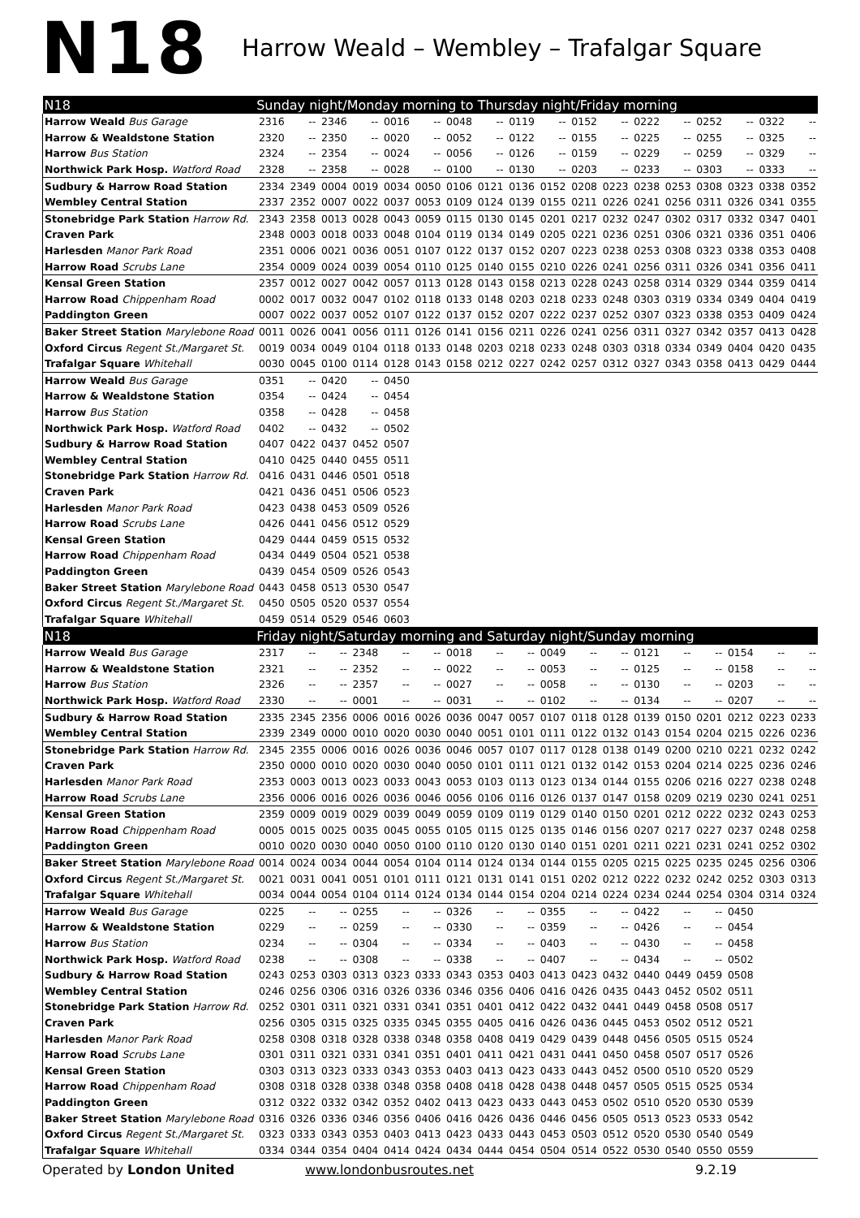N18
Harrow Weald – Wembley – Trafalgar Square
| N18 | Sunday night/Monday morning to Thursday night/Friday morning | | | | | | | | | | | | | | | | | |
| --- | --- | --- | --- | --- | --- | --- | --- | --- | --- | --- | --- | --- | --- | --- | --- | --- | --- | --- |
| Harrow Weald Bus Garage | 2316 | -- | 2346 | -- | 0016 | -- | 0048 | -- | 0119 | -- | 0152 | -- | 0222 | -- | 0252 | -- | 0322 | -- |
| Harrow & Wealdstone Station | 2320 | -- | 2350 | -- | 0020 | -- | 0052 | -- | 0122 | -- | 0155 | -- | 0225 | -- | 0255 | -- | 0325 | -- |
| Harrow Bus Station | 2324 | -- | 2354 | -- | 0024 | -- | 0056 | -- | 0126 | -- | 0159 | -- | 0229 | -- | 0259 | -- | 0329 | -- |
| Northwick Park Hosp. Watford Road | 2328 | -- | 2358 | -- | 0028 | -- | 0100 | -- | 0130 | -- | 0203 | -- | 0233 | -- | 0303 | -- | 0333 | -- |
| Sudbury & Harrow Road Station | 2334 | 2349 | 0004 | 0019 | 0034 | 0050 | 0106 | 0121 | 0136 | 0152 | 0208 | 0223 | 0238 | 0253 | 0308 | 0323 | 0338 | 0352 |
| Wembley Central Station | 2337 | 2352 | 0007 | 0022 | 0037 | 0053 | 0109 | 0124 | 0139 | 0155 | 0211 | 0226 | 0241 | 0256 | 0311 | 0326 | 0341 | 0355 |
| Stonebridge Park Station Harrow Rd. | 2343 | 2358 | 0013 | 0028 | 0043 | 0059 | 0115 | 0130 | 0145 | 0201 | 0217 | 0232 | 0247 | 0302 | 0317 | 0332 | 0347 | 0401 |
| Craven Park | 2348 | 0003 | 0018 | 0033 | 0048 | 0104 | 0119 | 0134 | 0149 | 0205 | 0221 | 0236 | 0251 | 0306 | 0321 | 0336 | 0351 | 0406 |
| Harlesden Manor Park Road | 2351 | 0006 | 0021 | 0036 | 0051 | 0107 | 0122 | 0137 | 0152 | 0207 | 0223 | 0238 | 0253 | 0308 | 0323 | 0338 | 0353 | 0408 |
| Harrow Road Scrubs Lane | 2354 | 0009 | 0024 | 0039 | 0054 | 0110 | 0125 | 0140 | 0155 | 0210 | 0226 | 0241 | 0256 | 0311 | 0326 | 0341 | 0356 | 0411 |
| Kensal Green Station | 2357 | 0012 | 0027 | 0042 | 0057 | 0113 | 0128 | 0143 | 0158 | 0213 | 0228 | 0243 | 0258 | 0314 | 0329 | 0344 | 0359 | 0414 |
| Harrow Road Chippenham Road | 0002 | 0017 | 0032 | 0047 | 0102 | 0118 | 0133 | 0148 | 0203 | 0218 | 0233 | 0248 | 0303 | 0319 | 0334 | 0349 | 0404 | 0419 |
| Paddington Green | 0007 | 0022 | 0037 | 0052 | 0107 | 0122 | 0137 | 0152 | 0207 | 0222 | 0237 | 0252 | 0307 | 0323 | 0338 | 0353 | 0409 | 0424 |
| Baker Street Station Marylebone Road | 0011 | 0026 | 0041 | 0056 | 0111 | 0126 | 0141 | 0156 | 0211 | 0226 | 0241 | 0256 | 0311 | 0327 | 0342 | 0357 | 0413 | 0428 |
| Oxford Circus Regent St./Margaret St. | 0019 | 0034 | 0049 | 0104 | 0118 | 0133 | 0148 | 0203 | 0218 | 0233 | 0248 | 0303 | 0318 | 0334 | 0349 | 0404 | 0420 | 0435 |
| Trafalgar Square Whitehall | 0030 | 0045 | 0100 | 0114 | 0128 | 0143 | 0158 | 0212 | 0227 | 0242 | 0257 | 0312 | 0327 | 0343 | 0358 | 0413 | 0429 | 0444 |
| Harrow Weald Bus Garage | 0351 | -- | 0420 | -- | 0450 | | | | | | | | | | | | | |
| Harrow & Wealdstone Station | 0354 | -- | 0424 | -- | 0454 | | | | | | | | | | | | | |
| Harrow Bus Station | 0358 | -- | 0428 | -- | 0458 | | | | | | | | | | | | | |
| Northwick Park Hosp. Watford Road | 0402 | -- | 0432 | -- | 0502 | | | | | | | | | | | | | |
| Sudbury & Harrow Road Station | 0407 | 0422 | 0437 | 0452 | 0507 | | | | | | | | | | | | | |
| Wembley Central Station | 0410 | 0425 | 0440 | 0455 | 0511 | | | | | | | | | | | | | |
| Stonebridge Park Station Harrow Rd. | 0416 | 0431 | 0446 | 0501 | 0518 | | | | | | | | | | | | | |
| Craven Park | 0421 | 0436 | 0451 | 0506 | 0523 | | | | | | | | | | | | | |
| Harlesden Manor Park Road | 0423 | 0438 | 0453 | 0509 | 0526 | | | | | | | | | | | | | |
| Harrow Road Scrubs Lane | 0426 | 0441 | 0456 | 0512 | 0529 | | | | | | | | | | | | | |
| Kensal Green Station | 0429 | 0444 | 0459 | 0515 | 0532 | | | | | | | | | | | | | |
| Harrow Road Chippenham Road | 0434 | 0449 | 0504 | 0521 | 0538 | | | | | | | | | | | | | |
| Paddington Green | 0439 | 0454 | 0509 | 0526 | 0543 | | | | | | | | | | | | | |
| Baker Street Station Marylebone Road | 0443 | 0458 | 0513 | 0530 | 0547 | | | | | | | | | | | | | |
| Oxford Circus Regent St./Margaret St. | 0450 | 0505 | 0520 | 0537 | 0554 | | | | | | | | | | | | | |
| Trafalgar Square Whitehall | 0459 | 0514 | 0529 | 0546 | 0603 | | | | | | | | | | | | | |
| N18 | Friday night/Saturday morning and Saturday night/Sunday morning | | | | | | | | | | | | | | | | | |
| Harrow Weald Bus Garage | 2317 | -- | -- | 2348 | -- | -- | 0018 | -- | -- | 0049 | -- | -- | 0121 | -- | -- | 0154 | -- | -- |
| Harrow & Wealdstone Station | 2321 | -- | -- | 2352 | -- | -- | 0022 | -- | -- | 0053 | -- | -- | 0125 | -- | -- | 0158 | -- | -- |
| Harrow Bus Station | 2326 | -- | -- | 2357 | -- | -- | 0027 | -- | -- | 0058 | -- | -- | 0130 | -- | -- | 0203 | -- | -- |
| Northwick Park Hosp. Watford Road | 2330 | -- | -- | 0001 | -- | -- | 0031 | -- | -- | 0102 | -- | -- | 0134 | -- | -- | 0207 | -- | -- |
| Sudbury & Harrow Road Station | 2335 | 2345 | 2356 | 0006 | 0016 | 0026 | 0036 | 0047 | 0057 | 0107 | 0118 | 0128 | 0139 | 0150 | 0201 | 0212 | 0223 | 0233 |
| Wembley Central Station | 2339 | 2349 | 0000 | 0010 | 0020 | 0030 | 0040 | 0051 | 0101 | 0111 | 0122 | 0132 | 0143 | 0154 | 0204 | 0215 | 0226 | 0236 |
| Stonebridge Park Station Harrow Rd. | 2345 | 2355 | 0006 | 0016 | 0026 | 0036 | 0046 | 0057 | 0107 | 0117 | 0128 | 0138 | 0149 | 0200 | 0210 | 0221 | 0232 | 0242 |
| Craven Park | 2350 | 0000 | 0010 | 0020 | 0030 | 0040 | 0050 | 0101 | 0111 | 0121 | 0132 | 0142 | 0153 | 0204 | 0214 | 0225 | 0236 | 0246 |
| Harlesden Manor Park Road | 2353 | 0003 | 0013 | 0023 | 0033 | 0043 | 0053 | 0103 | 0113 | 0123 | 0134 | 0144 | 0155 | 0206 | 0216 | 0227 | 0238 | 0248 |
| Harrow Road Scrubs Lane | 2356 | 0006 | 0016 | 0026 | 0036 | 0046 | 0056 | 0106 | 0116 | 0126 | 0137 | 0147 | 0158 | 0209 | 0219 | 0230 | 0241 | 0251 |
| Kensal Green Station | 2359 | 0009 | 0019 | 0029 | 0039 | 0049 | 0059 | 0109 | 0119 | 0129 | 0140 | 0150 | 0201 | 0212 | 0222 | 0232 | 0243 | 0253 |
| Harrow Road Chippenham Road | 0005 | 0015 | 0025 | 0035 | 0045 | 0055 | 0105 | 0115 | 0125 | 0135 | 0146 | 0156 | 0207 | 0217 | 0227 | 0237 | 0248 | 0258 |
| Paddington Green | 0010 | 0020 | 0030 | 0040 | 0050 | 0100 | 0110 | 0120 | 0130 | 0140 | 0151 | 0201 | 0211 | 0221 | 0231 | 0241 | 0252 | 0302 |
| Baker Street Station Marylebone Road | 0014 | 0024 | 0034 | 0044 | 0054 | 0104 | 0114 | 0124 | 0134 | 0144 | 0155 | 0205 | 0215 | 0225 | 0235 | 0245 | 0256 | 0306 |
| Oxford Circus Regent St./Margaret St. | 0021 | 0031 | 0041 | 0051 | 0101 | 0111 | 0121 | 0131 | 0141 | 0151 | 0202 | 0212 | 0222 | 0232 | 0242 | 0252 | 0303 | 0313 |
| Trafalgar Square Whitehall | 0034 | 0044 | 0054 | 0104 | 0114 | 0124 | 0134 | 0144 | 0154 | 0204 | 0214 | 0224 | 0234 | 0244 | 0254 | 0304 | 0314 | 0324 |
| Harrow Weald Bus Garage | 0225 | -- | -- | 0255 | -- | -- | 0326 | -- | -- | 0355 | -- | -- | 0422 | -- | -- | 0450 | | |
| Harrow & Wealdstone Station | 0229 | -- | -- | 0259 | -- | -- | 0330 | -- | -- | 0359 | -- | -- | 0426 | -- | -- | 0454 | | |
| Harrow Bus Station | 0234 | -- | -- | 0304 | -- | -- | 0334 | -- | -- | 0403 | -- | -- | 0430 | -- | -- | 0458 | | |
| Northwick Park Hosp. Watford Road | 0238 | -- | -- | 0308 | -- | -- | 0338 | -- | -- | 0407 | -- | -- | 0434 | -- | -- | 0502 | | |
| Sudbury & Harrow Road Station | 0243 | 0253 | 0303 | 0313 | 0323 | 0333 | 0343 | 0353 | 0403 | 0413 | 0423 | 0432 | 0440 | 0449 | 0459 | 0508 | | |
| Wembley Central Station | 0246 | 0256 | 0306 | 0316 | 0326 | 0336 | 0346 | 0356 | 0406 | 0416 | 0426 | 0435 | 0443 | 0452 | 0502 | 0511 | | |
| Stonebridge Park Station Harrow Rd. | 0252 | 0301 | 0311 | 0321 | 0331 | 0341 | 0351 | 0401 | 0412 | 0422 | 0432 | 0441 | 0449 | 0458 | 0508 | 0517 | | |
| Craven Park | 0256 | 0305 | 0315 | 0325 | 0335 | 0345 | 0355 | 0405 | 0416 | 0426 | 0436 | 0445 | 0453 | 0502 | 0512 | 0521 | | |
| Harlesden Manor Park Road | 0258 | 0308 | 0318 | 0328 | 0338 | 0348 | 0358 | 0408 | 0419 | 0429 | 0439 | 0448 | 0456 | 0505 | 0515 | 0524 | | |
| Harrow Road Scrubs Lane | 0301 | 0311 | 0321 | 0331 | 0341 | 0351 | 0401 | 0411 | 0421 | 0431 | 0441 | 0450 | 0458 | 0507 | 0517 | 0526 | | |
| Kensal Green Station | 0303 | 0313 | 0323 | 0333 | 0343 | 0353 | 0403 | 0413 | 0423 | 0433 | 0443 | 0452 | 0500 | 0510 | 0520 | 0529 | | |
| Harrow Road Chippenham Road | 0308 | 0318 | 0328 | 0338 | 0348 | 0358 | 0408 | 0418 | 0428 | 0438 | 0448 | 0457 | 0505 | 0515 | 0525 | 0534 | | |
| Paddington Green | 0312 | 0322 | 0332 | 0342 | 0352 | 0402 | 0413 | 0423 | 0433 | 0443 | 0453 | 0502 | 0510 | 0520 | 0530 | 0539 | | |
| Baker Street Station Marylebone Road | 0316 | 0326 | 0336 | 0346 | 0356 | 0406 | 0416 | 0426 | 0436 | 0446 | 0456 | 0505 | 0513 | 0523 | 0533 | 0542 | | |
| Oxford Circus Regent St./Margaret St. | 0323 | 0333 | 0343 | 0353 | 0403 | 0413 | 0423 | 0433 | 0443 | 0453 | 0503 | 0512 | 0520 | 0530 | 0540 | 0549 | | |
| Trafalgar Square Whitehall | 0334 | 0344 | 0354 | 0404 | 0414 | 0424 | 0434 | 0444 | 0454 | 0504 | 0514 | 0522 | 0530 | 0540 | 0550 | 0559 | | |
Operated by London United www.londonbusroutes.net 9.2.19